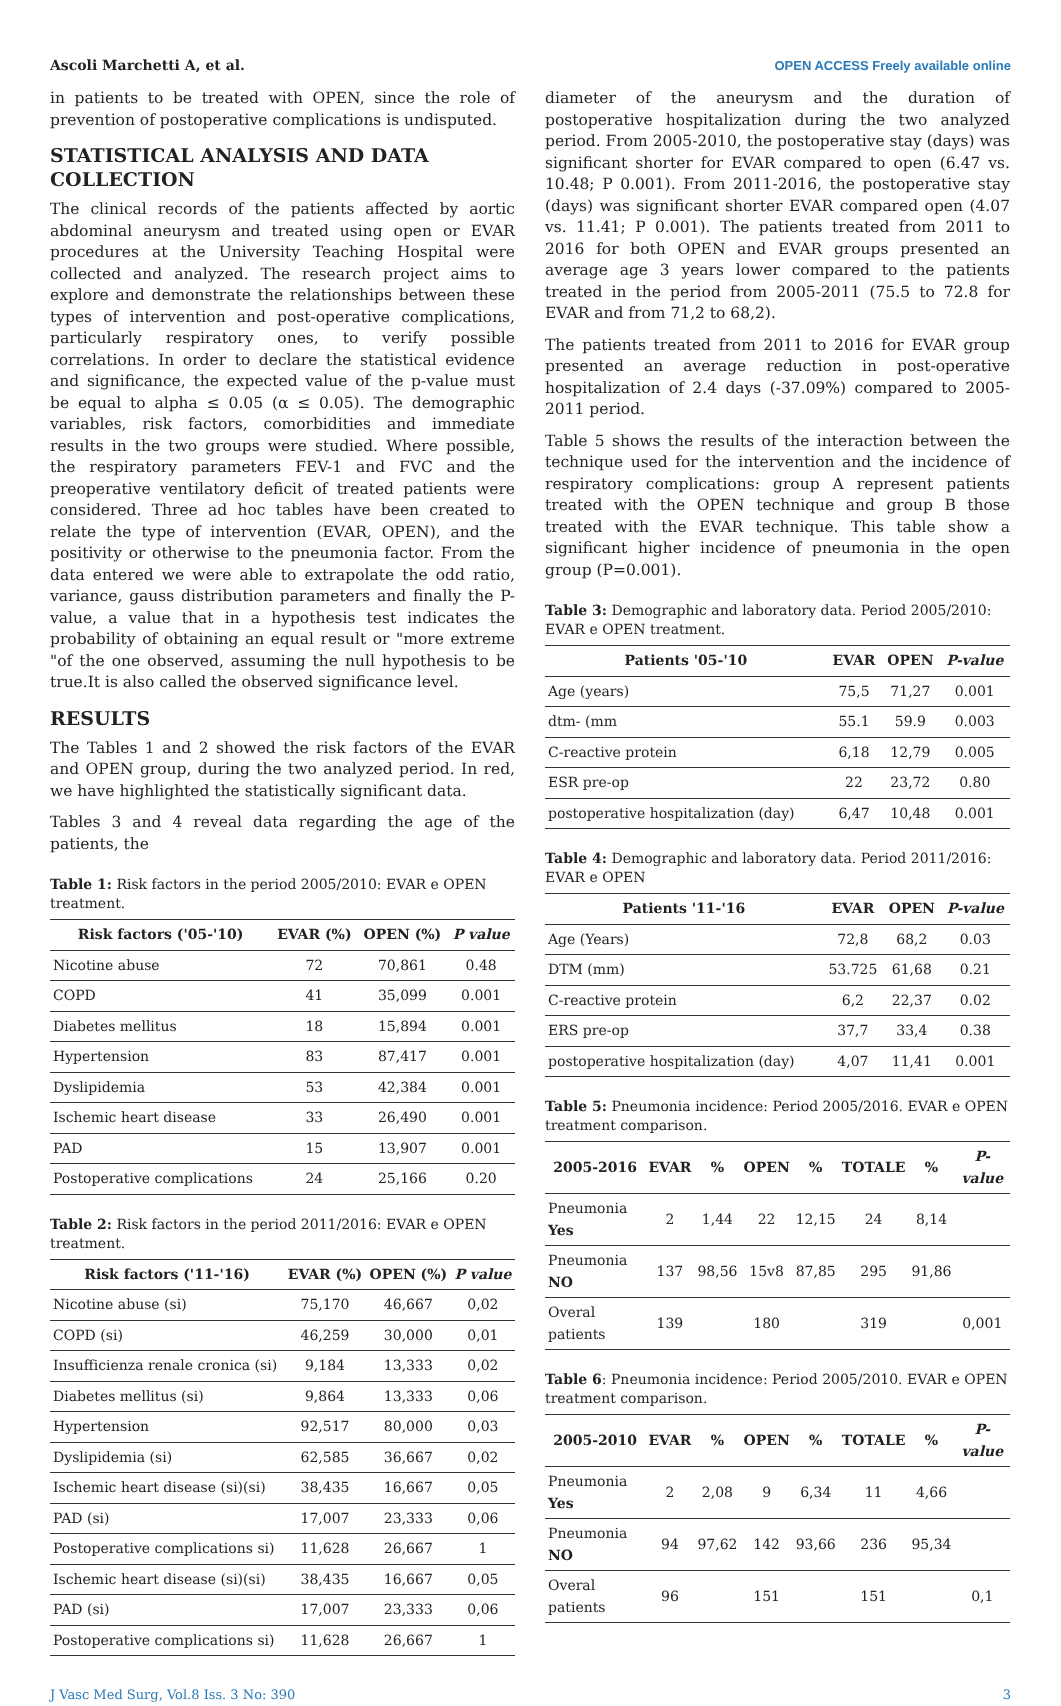Ascoli Marchetti A, et al. OPEN ACCESS Freely available online
in patients to be treated with OPEN, since the role of prevention of postoperative complications is undisputed.
STATISTICAL ANALYSIS AND DATA COLLECTION
The clinical records of the patients affected by aortic abdominal aneurysm and treated using open or EVAR procedures at the University Teaching Hospital were collected and analyzed. The research project aims to explore and demonstrate the relationships between these types of intervention and post-operative complications, particularly respiratory ones, to verify possible correlations. In order to declare the statistical evidence and significance, the expected value of the p-value must be equal to alpha ≤ 0.05 (α ≤ 0.05). The demographic variables, risk factors, comorbidities and immediate results in the two groups were studied. Where possible, the respiratory parameters FEV-1 and FVC and the preoperative ventilatory deficit of treated patients were considered. Three ad hoc tables have been created to relate the type of intervention (EVAR, OPEN), and the positivity or otherwise to the pneumonia factor. From the data entered we were able to extrapolate the odd ratio, variance, gauss distribution parameters and finally the P-value, a value that in a hypothesis test indicates the probability of obtaining an equal result or "more extreme "of the one observed, assuming the null hypothesis to be true.It is also called the observed significance level.
RESULTS
The Tables 1 and 2 showed the risk factors of the EVAR and OPEN group, during the two analyzed period. In red, we have highlighted the statistically significant data.
Tables 3 and 4 reveal data regarding the age of the patients, the
Table 1: Risk factors in the period 2005/2010: EVAR e OPEN treatment.
| Risk factors ('05-'10) | EVAR (%) | OPEN (%) | P value |
| --- | --- | --- | --- |
| Nicotine abuse | 72 | 70,861 | 0.48 |
| COPD | 41 | 35,099 | 0.001 |
| Diabetes mellitus | 18 | 15,894 | 0.001 |
| Hypertension | 83 | 87,417 | 0.001 |
| Dyslipidemia | 53 | 42,384 | 0.001 |
| Ischemic heart disease | 33 | 26,490 | 0.001 |
| PAD | 15 | 13,907 | 0.001 |
| Postoperative complications | 24 | 25,166 | 0.20 |
Table 2: Risk factors in the period 2011/2016: EVAR e OPEN treatment.
| Risk factors ('11-'16) | EVAR (%) | OPEN (%) | P value |
| --- | --- | --- | --- |
| Nicotine abuse (si) | 75,170 | 46,667 | 0,02 |
| COPD (si) | 46,259 | 30,000 | 0,01 |
| Insufficienza renale cronica (si) | 9,184 | 13,333 | 0,02 |
| Diabetes mellitus (si) | 9,864 | 13,333 | 0,06 |
| Hypertension | 92,517 | 80,000 | 0,03 |
| Dyslipidemia (si) | 62,585 | 36,667 | 0,02 |
| Ischemic heart disease (si)(si) | 38,435 | 16,667 | 0,05 |
| PAD (si) | 17,007 | 23,333 | 0,06 |
| Postoperative complications si) | 11,628 | 26,667 | 1 |
| Ischemic heart disease (si)(si) | 38,435 | 16,667 | 0,05 |
| PAD (si) | 17,007 | 23,333 | 0,06 |
| Postoperative complications si) | 11,628 | 26,667 | 1 |
diameter of the aneurysm and the duration of postoperative hospitalization during the two analyzed period. From 2005-2010, the postoperative stay (days) was significant shorter for EVAR compared to open (6.47 vs. 10.48; P 0.001). From 2011-2016, the postoperative stay (days) was significant shorter EVAR compared open (4.07 vs. 11.41; P 0.001). The patients treated from 2011 to 2016 for both OPEN and EVAR groups presented an average age 3 years lower compared to the patients treated in the period from 2005-2011 (75.5 to 72.8 for EVAR and from 71,2 to 68,2).
The patients treated from 2011 to 2016 for EVAR group presented an average reduction in post-operative hospitalization of 2.4 days (-37.09%) compared to 2005-2011 period.
Table 5 shows the results of the interaction between the technique used for the intervention and the incidence of respiratory complications: group A represent patients treated with the OPEN technique and group B those treated with the EVAR technique. This table show a significant higher incidence of pneumonia in the open group (P=0.001).
Table 3: Demographic and laboratory data. Period 2005/2010: EVAR e OPEN treatment.
| Patients '05-'10 | EVAR | OPEN | P-value |
| --- | --- | --- | --- |
| Age (years) | 75,5 | 71,27 | 0.001 |
| dtm- (mm | 55.1 | 59.9 | 0.003 |
| C-reactive protein | 6,18 | 12,79 | 0.005 |
| ESR pre-op | 22 | 23,72 | 0.80 |
| postoperative hospitalization (day) | 6,47 | 10,48 | 0.001 |
Table 4: Demographic and laboratory data. Period 2011/2016: EVAR e OPEN
| Patients '11-'16 | EVAR | OPEN | P-value |
| --- | --- | --- | --- |
| Age (Years) | 72,8 | 68,2 | 0.03 |
| DTM (mm) | 53.725 | 61,68 | 0.21 |
| C-reactive protein | 6,2 | 22,37 | 0.02 |
| ERS pre-op | 37,7 | 33,4 | 0.38 |
| postoperative hospitalization (day) | 4,07 | 11,41 | 0.001 |
Table 5: Pneumonia incidence: Period 2005/2016. EVAR e OPEN treatment comparison.
| 2005-2016 | EVAR | % | OPEN | % | TOTALE | % | P-value |
| --- | --- | --- | --- | --- | --- | --- | --- |
| Pneumonia Yes | 2 | 1,44 | 22 | 12,15 | 24 | 8,14 | |
| Pneumonia NO | 137 | 98,56 | 15v8 | 87,85 | 295 | 91,86 | |
| Overal patients | 139 | | 180 | | 319 | | 0,001 |
Table 6: Pneumonia incidence: Period 2005/2010. EVAR e OPEN treatment comparison.
| 2005-2010 | EVAR | % | OPEN | % | TOTALE | % | P-value |
| --- | --- | --- | --- | --- | --- | --- | --- |
| Pneumonia Yes | 2 | 2,08 | 9 | 6,34 | 11 | 4,66 | |
| Pneumonia NO | 94 | 97,62 | 142 | 93,66 | 236 | 95,34 | |
| Overal patients | 96 | | 151 | | 151 | | 0,1 |
J Vasc Med Surg, Vol.8 Iss. 3 No: 390 3